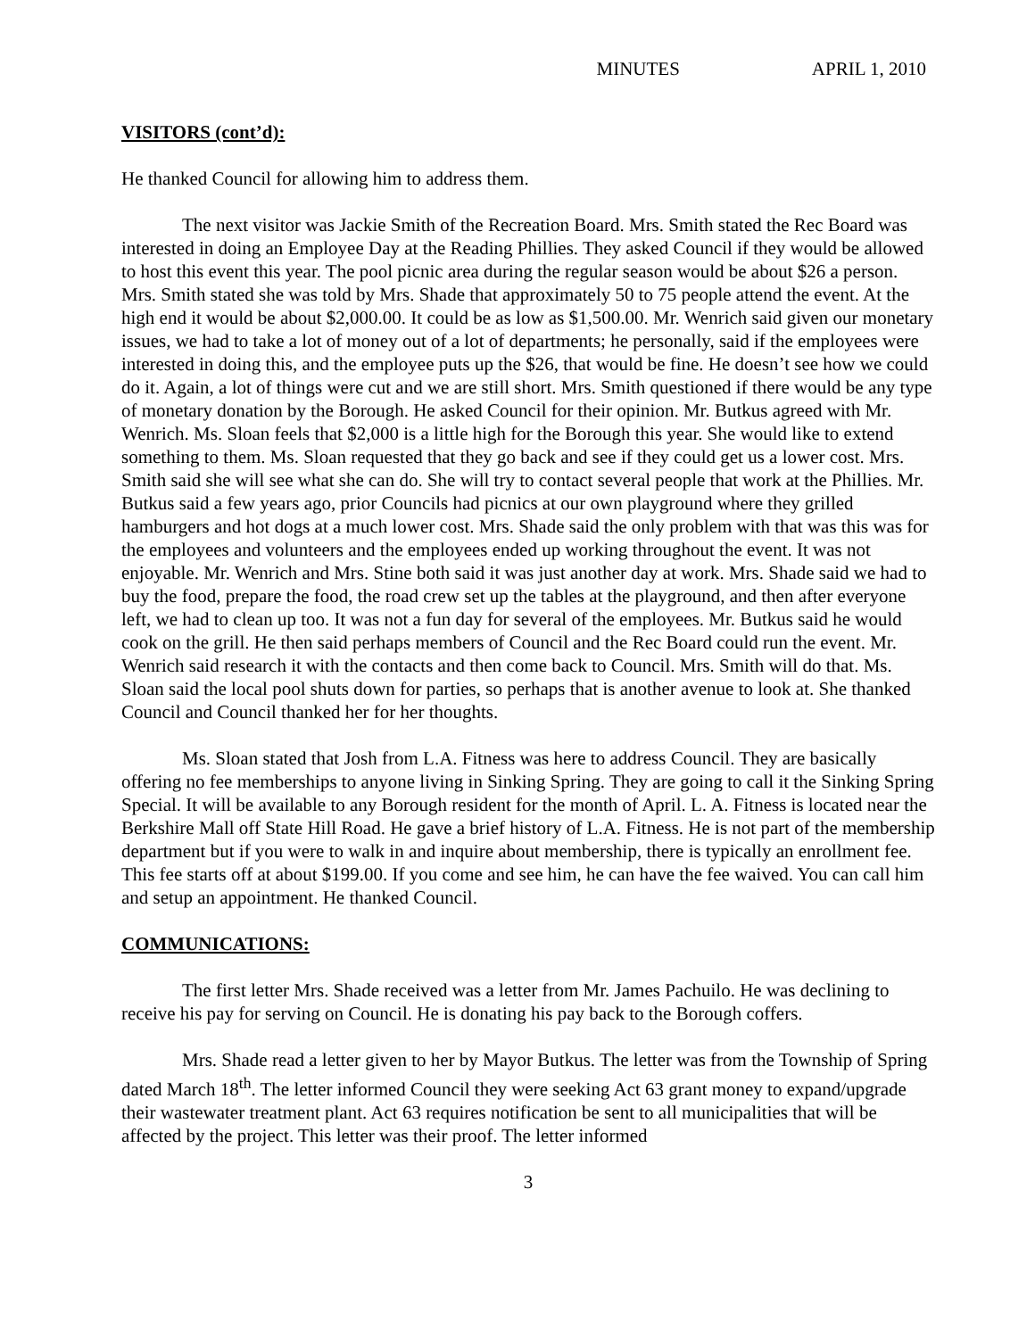MINUTES APRIL 1, 2010
VISITORS (cont’d):
He thanked Council for allowing him to address them.
The next visitor was Jackie Smith of the Recreation Board. Mrs. Smith stated the Rec Board was interested in doing an Employee Day at the Reading Phillies. They asked Council if they would be allowed to host this event this year. The pool picnic area during the regular season would be about $26 a person. Mrs. Smith stated she was told by Mrs. Shade that approximately 50 to 75 people attend the event. At the high end it would be about $2,000.00. It could be as low as $1,500.00. Mr. Wenrich said given our monetary issues, we had to take a lot of money out of a lot of departments; he personally, said if the employees were interested in doing this, and the employee puts up the $26, that would be fine. He doesn’t see how we could do it. Again, a lot of things were cut and we are still short. Mrs. Smith questioned if there would be any type of monetary donation by the Borough. He asked Council for their opinion. Mr. Butkus agreed with Mr. Wenrich. Ms. Sloan feels that $2,000 is a little high for the Borough this year. She would like to extend something to them. Ms. Sloan requested that they go back and see if they could get us a lower cost. Mrs. Smith said she will see what she can do. She will try to contact several people that work at the Phillies. Mr. Butkus said a few years ago, prior Councils had picnics at our own playground where they grilled hamburgers and hot dogs at a much lower cost. Mrs. Shade said the only problem with that was this was for the employees and volunteers and the employees ended up working throughout the event. It was not enjoyable. Mr. Wenrich and Mrs. Stine both said it was just another day at work. Mrs. Shade said we had to buy the food, prepare the food, the road crew set up the tables at the playground, and then after everyone left, we had to clean up too. It was not a fun day for several of the employees. Mr. Butkus said he would cook on the grill. He then said perhaps members of Council and the Rec Board could run the event. Mr. Wenrich said research it with the contacts and then come back to Council. Mrs. Smith will do that. Ms. Sloan said the local pool shuts down for parties, so perhaps that is another avenue to look at. She thanked Council and Council thanked her for her thoughts.
Ms. Sloan stated that Josh from L.A. Fitness was here to address Council. They are basically offering no fee memberships to anyone living in Sinking Spring. They are going to call it the Sinking Spring Special. It will be available to any Borough resident for the month of April. L. A. Fitness is located near the Berkshire Mall off State Hill Road. He gave a brief history of L.A. Fitness. He is not part of the membership department but if you were to walk in and inquire about membership, there is typically an enrollment fee. This fee starts off at about $199.00. If you come and see him, he can have the fee waived. You can call him and setup an appointment. He thanked Council.
COMMUNICATIONS:
The first letter Mrs. Shade received was a letter from Mr. James Pachuilo. He was declining to receive his pay for serving on Council. He is donating his pay back to the Borough coffers.
Mrs. Shade read a letter given to her by Mayor Butkus. The letter was from the Township of Spring dated March 18<sup>th</sup>. The letter informed Council they were seeking Act 63 grant money to expand/upgrade their wastewater treatment plant. Act 63 requires notification be sent to all municipalities that will be affected by the project. This letter was their proof. The letter informed
3